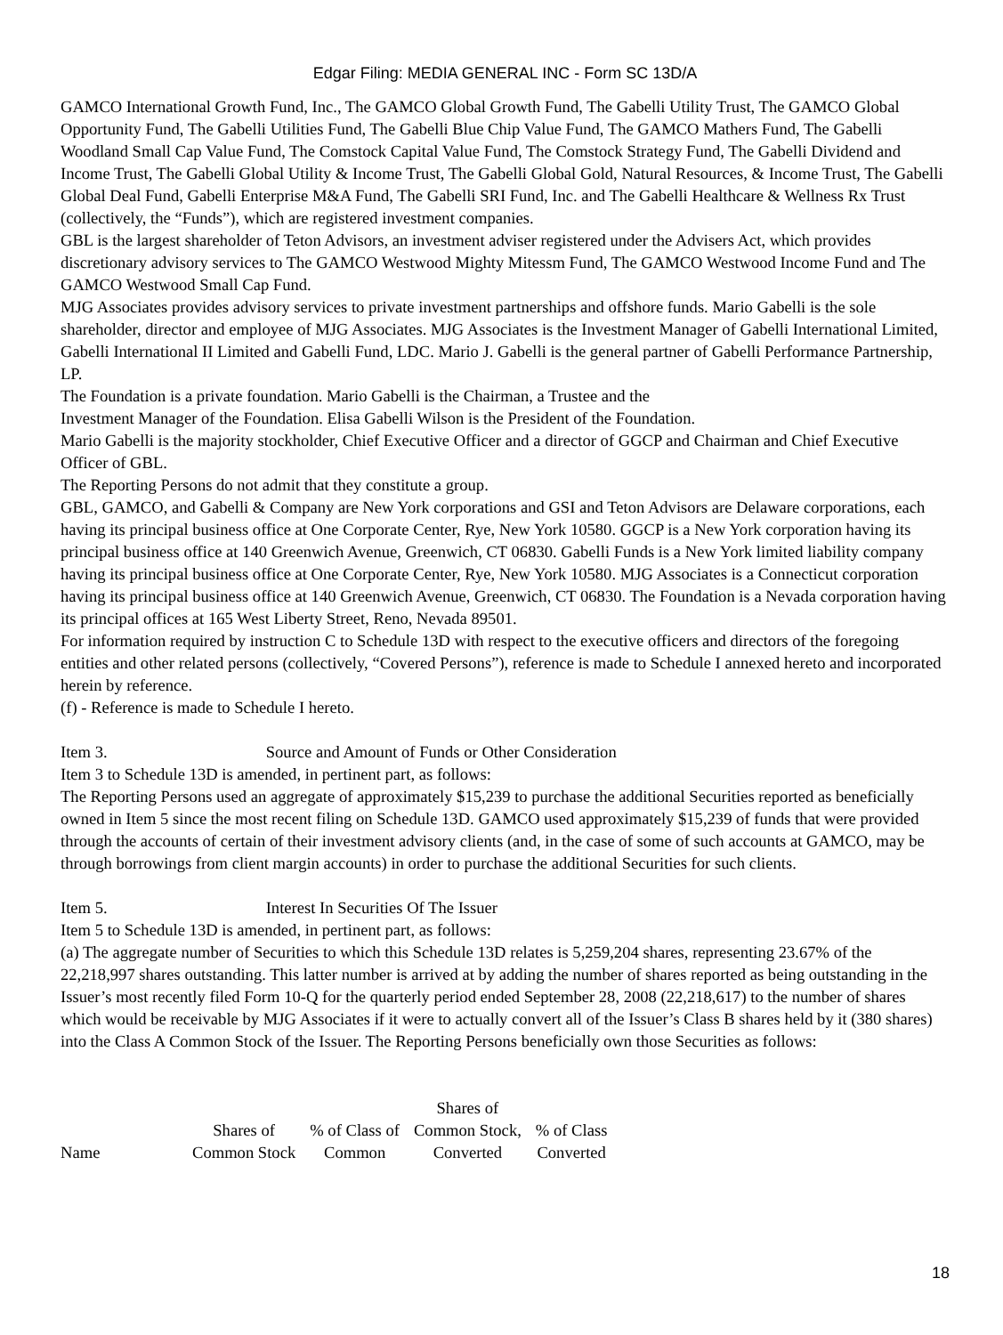Edgar Filing: MEDIA GENERAL INC - Form SC 13D/A
GAMCO International Growth Fund, Inc., The GAMCO Global Growth Fund, The Gabelli Utility Trust, The GAMCO Global Opportunity Fund, The Gabelli Utilities Fund, The Gabelli Blue Chip Value Fund, The GAMCO Mathers Fund, The Gabelli Woodland Small Cap Value Fund, The Comstock Capital Value Fund, The Comstock Strategy Fund, The Gabelli Dividend and Income Trust, The Gabelli Global Utility & Income Trust, The Gabelli Global Gold, Natural Resources, & Income Trust, The Gabelli Global Deal Fund, Gabelli Enterprise M&A Fund, The Gabelli SRI Fund, Inc. and The Gabelli Healthcare & Wellness Rx Trust (collectively, the “Funds”), which are registered investment companies.
GBL is the largest shareholder of Teton Advisors, an investment adviser registered under the Advisers Act, which provides discretionary advisory services to The GAMCO Westwood Mighty Mitessm Fund, The GAMCO Westwood Income Fund and The GAMCO Westwood Small Cap Fund.
MJG Associates provides advisory services to private investment partnerships and offshore funds. Mario Gabelli is the sole shareholder, director and employee of MJG Associates. MJG Associates is the Investment Manager of Gabelli International Limited, Gabelli International II Limited and Gabelli Fund, LDC. Mario J. Gabelli is the general partner of Gabelli Performance Partnership, LP.
The Foundation is a private foundation. Mario Gabelli is the Chairman, a Trustee and the
Investment Manager of the Foundation. Elisa Gabelli Wilson is the President of the Foundation.
Mario Gabelli is the majority stockholder, Chief Executive Officer and a director of GGCP and Chairman and Chief Executive Officer of GBL.
The Reporting Persons do not admit that they constitute a group.
GBL, GAMCO, and Gabelli & Company are New York corporations and GSI and Teton Advisors are Delaware corporations, each having its principal business office at One Corporate Center, Rye, New York 10580. GGCP is a New York corporation having its principal business office at 140 Greenwich Avenue, Greenwich, CT 06830. Gabelli Funds is a New York limited liability company having its principal business office at One Corporate Center, Rye, New York 10580. MJG Associates is a Connecticut corporation having its principal business office at 140 Greenwich Avenue, Greenwich, CT 06830. The Foundation is a Nevada corporation having its principal offices at 165 West Liberty Street, Reno, Nevada 89501.
For information required by instruction C to Schedule 13D with respect to the executive officers and directors of the foregoing entities and other related persons (collectively, “Covered Persons”), reference is made to Schedule I annexed hereto and incorporated herein by reference.
(f) - Reference is made to Schedule I hereto.
Item 3. Source and Amount of Funds or Other Consideration
Item 3 to Schedule 13D is amended, in pertinent part, as follows:
The Reporting Persons used an aggregate of approximately $15,239 to purchase the additional Securities reported as beneficially owned in Item 5 since the most recent filing on Schedule 13D. GAMCO used approximately $15,239 of funds that were provided through the accounts of certain of their investment advisory clients (and, in the case of some of such accounts at GAMCO, may be through borrowings from client margin accounts) in order to purchase the additional Securities for such clients.
Item 5. Interest In Securities Of The Issuer
Item 5 to Schedule 13D is amended, in pertinent part, as follows:
(a) The aggregate number of Securities to which this Schedule 13D relates is 5,259,204 shares, representing 23.67% of the 22,218,997 shares outstanding. This latter number is arrived at by adding the number of shares reported as being outstanding in the Issuer’s most recently filed Form 10-Q for the quarterly period ended September 28, 2008 (22,218,617) to the number of shares which would be receivable by MJG Associates if it were to actually convert all of the Issuer’s Class B shares held by it (380 shares) into the Class A Common Stock of the Issuer. The Reporting Persons beneficially own those Securities as follows:
| Name | Shares of Common Stock | % of Class of Common | Shares of Common Stock, Converted | % of Class Converted |
| --- | --- | --- | --- | --- |
18